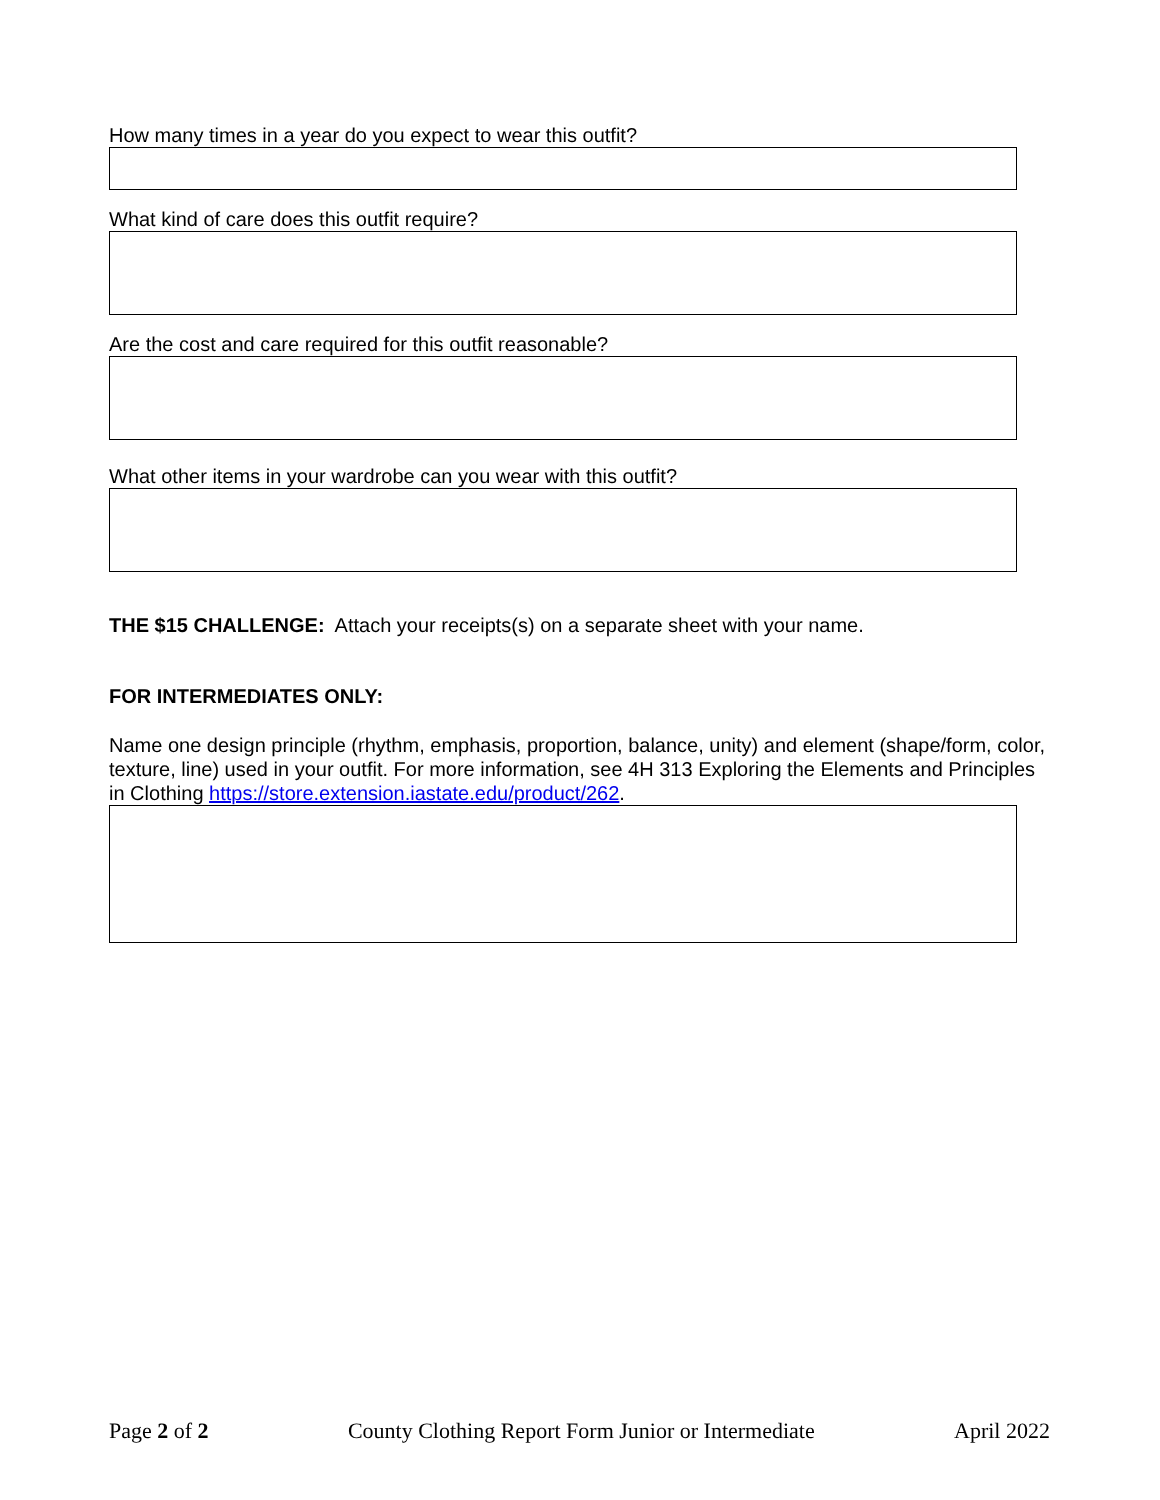How many times in a year do you expect to wear this outfit?
What kind of care does this outfit require?
Are the cost and care required for this outfit reasonable?
What other items in your wardrobe can you wear with this outfit?
THE $15 CHALLENGE: Attach your receipts(s) on a separate sheet with your name.
FOR INTERMEDIATES ONLY:
Name one design principle (rhythm, emphasis, proportion, balance, unity) and element (shape/form, color, texture, line) used in your outfit. For more information, see 4H 313 Exploring the Elements and Principles in Clothing https://store.extension.iastate.edu/product/262.
Page 2 of 2 County Clothing Report Form Junior or Intermediate April 2022